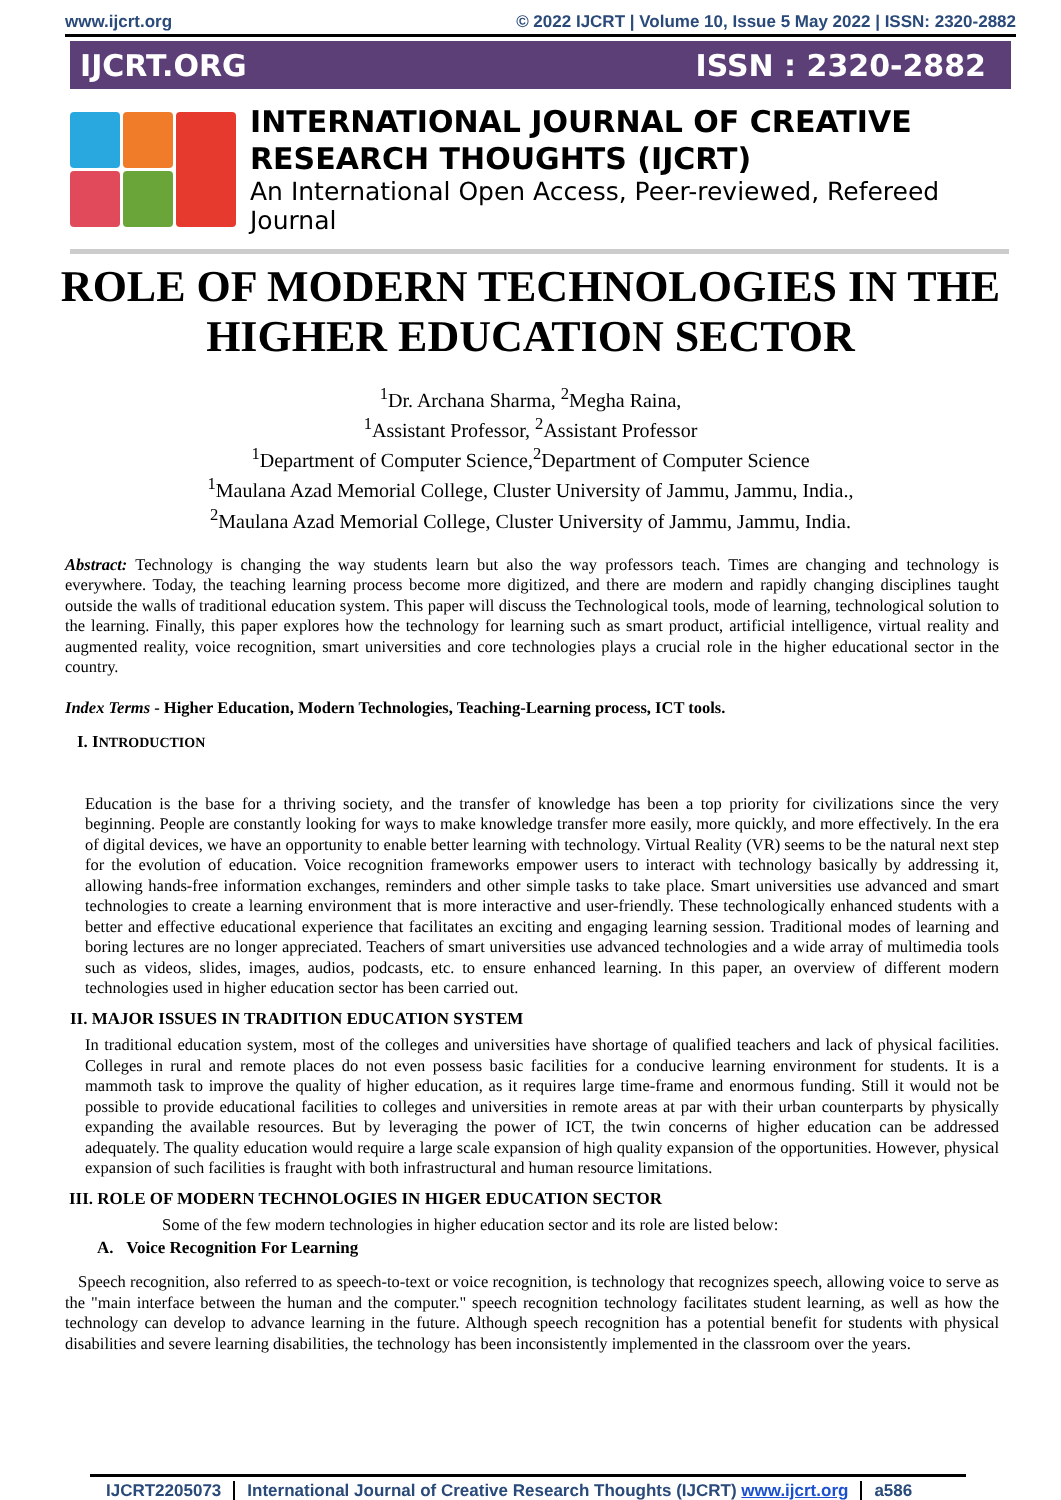www.ijcrt.org © 2022 IJCRT | Volume 10, Issue 5 May 2022 | ISSN: 2320-2882
IJCRT.ORG ISSN : 2320-2882
INTERNATIONAL JOURNAL OF CREATIVE
RESEARCH THOUGHTS (IJCRT)
An International Open Access, Peer-reviewed, Refereed Journal
ROLE OF MODERN TECHNOLOGIES IN THE HIGHER EDUCATION SECTOR
<sup>1</sup> Dr. Archana Sharma, <sup>2</sup>Megha Raina,
<sup>1</sup> Assistant Professor, <sup>2</sup>Assistant Professor
<sup>1</sup> Department of Computer Science,<sup>2</sup>Department of Computer Science
<sup>1</sup> Maulana Azad Memorial College, Cluster University of Jammu, Jammu, India.,
<sup>2</sup> Maulana Azad Memorial College, Cluster University of Jammu, Jammu, India.
Abstract: Technology is changing the way students learn but also the way professors teach. Times are changing and technology is everywhere. Today, the teaching learning process become more digitized, and there are modern and rapidly changing disciplines taught outside the walls of traditional education system. This paper will discuss the Technological tools, mode of learning, technological solution to the learning. Finally, this paper explores how the technology for learning such as smart product, artificial intelligence, virtual reality and augmented reality, voice recognition, smart universities and core technologies plays a crucial role in the higher educational sector in the country.
Index Terms - Higher Education, Modern Technologies, Teaching-Learning process, ICT tools.
I. INTRODUCTION
Education is the base for a thriving society, and the transfer of knowledge has been a top priority for civilizations since the very beginning. People are constantly looking for ways to make knowledge transfer more easily, more quickly, and more effectively. In the era of digital devices, we have an opportunity to enable better learning with technology. Virtual Reality (VR) seems to be the natural next step for the evolution of education. Voice recognition frameworks empower users to interact with technology basically by addressing it, allowing hands-free information exchanges, reminders and other simple tasks to take place. Smart universities use advanced and smart technologies to create a learning environment that is more interactive and user-friendly. These technologically enhanced students with a better and effective educational experience that facilitates an exciting and engaging learning session. Traditional modes of learning and boring lectures are no longer appreciated. Teachers of smart universities use advanced technologies and a wide array of multimedia tools such as videos, slides, images, audios, podcasts, etc. to ensure enhanced learning. In this paper, an overview of different modern technologies used in higher education sector has been carried out.
II. MAJOR ISSUES IN TRADITION EDUCATION SYSTEM
In traditional education system, most of the colleges and universities have shortage of qualified teachers and lack of physical facilities. Colleges in rural and remote places do not even possess basic facilities for a conducive learning environment for students. It is a mammoth task to improve the quality of higher education, as it requires large time-frame and enormous funding. Still it would not be possible to provide educational facilities to colleges and universities in remote areas at par with their urban counterparts by physically expanding the available resources. But by leveraging the power of ICT, the twin concerns of higher education can be addressed adequately. The quality education would require a large scale expansion of high quality expansion of the opportunities. However, physical expansion of such facilities is fraught with both infrastructural and human resource limitations.
III. ROLE OF MODERN TECHNOLOGIES IN HIGER EDUCATION SECTOR
Some of the few modern technologies in higher education sector and its role are listed below:
A. Voice Recognition For Learning
Speech recognition, also referred to as speech-to-text or voice recognition, is technology that recognizes speech, allowing voice to serve as the "main interface between the human and the computer." speech recognition technology facilitates student learning, as well as how the technology can develop to advance learning in the future. Although speech recognition has a potential benefit for students with physical disabilities and severe learning disabilities, the technology has been inconsistently implemented in the classroom over the years.
IJCRT2205073 International Journal of Creative Research Thoughts (IJCRT) www.ijcrt.org
a586